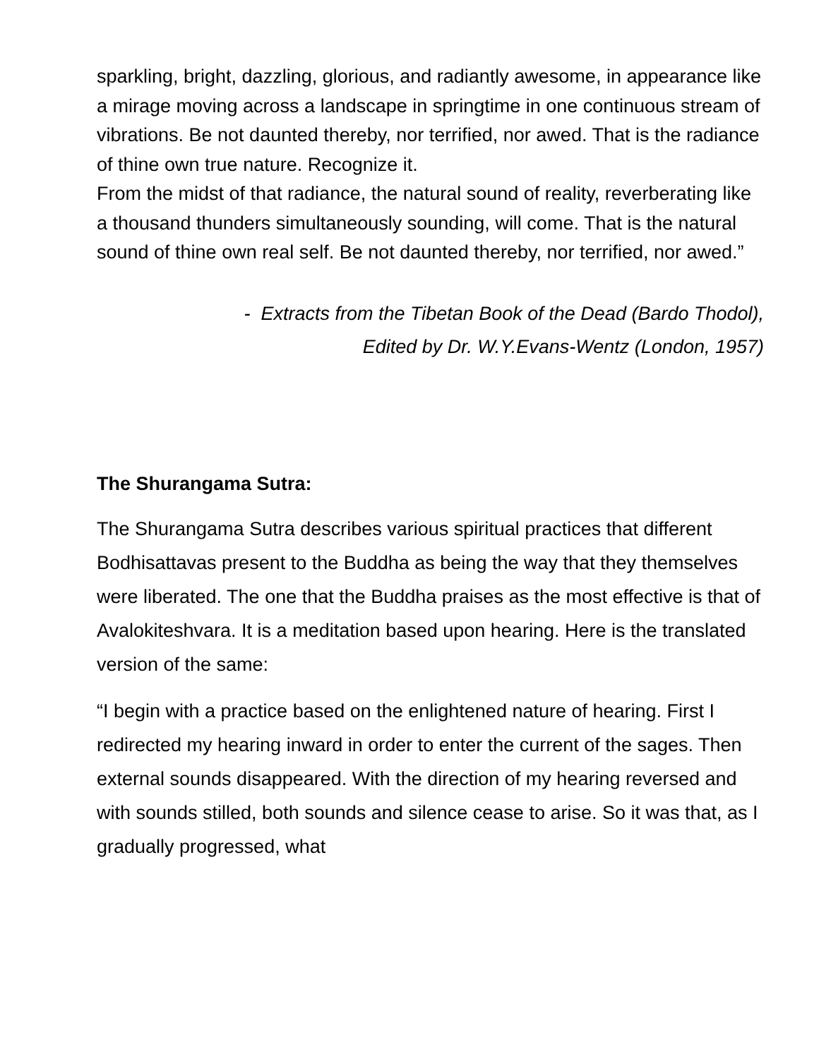sparkling, bright, dazzling, glorious, and radiantly awesome, in appearance like a mirage moving across a landscape in springtime in one continuous stream of vibrations. Be not daunted thereby, nor terrified, nor awed. That is the radiance of thine own true nature. Recognize it.
From the midst of that radiance, the natural sound of reality, reverberating like a thousand thunders simultaneously sounding, will come. That is the natural sound of thine own real self. Be not daunted thereby, nor terrified, nor awed.”
- Extracts from the Tibetan Book of the Dead (Bardo Thodol),
Edited by Dr. W.Y.Evans-Wentz (London, 1957)
The Shurangama Sutra:
The Shurangama Sutra describes various spiritual practices that different Bodhisattavas present to the Buddha as being the way that they themselves were liberated. The one that the Buddha praises as the most effective is that of Avalokiteshvara. It is a meditation based upon hearing. Here is the translated version of the same:
“I begin with a practice based on the enlightened nature of hearing. First I redirected my hearing inward in order to enter the current of the sages. Then external sounds disappeared. With the direction of my hearing reversed and with sounds stilled, both sounds and silence cease to arise. So it was that, as I gradually progressed, what